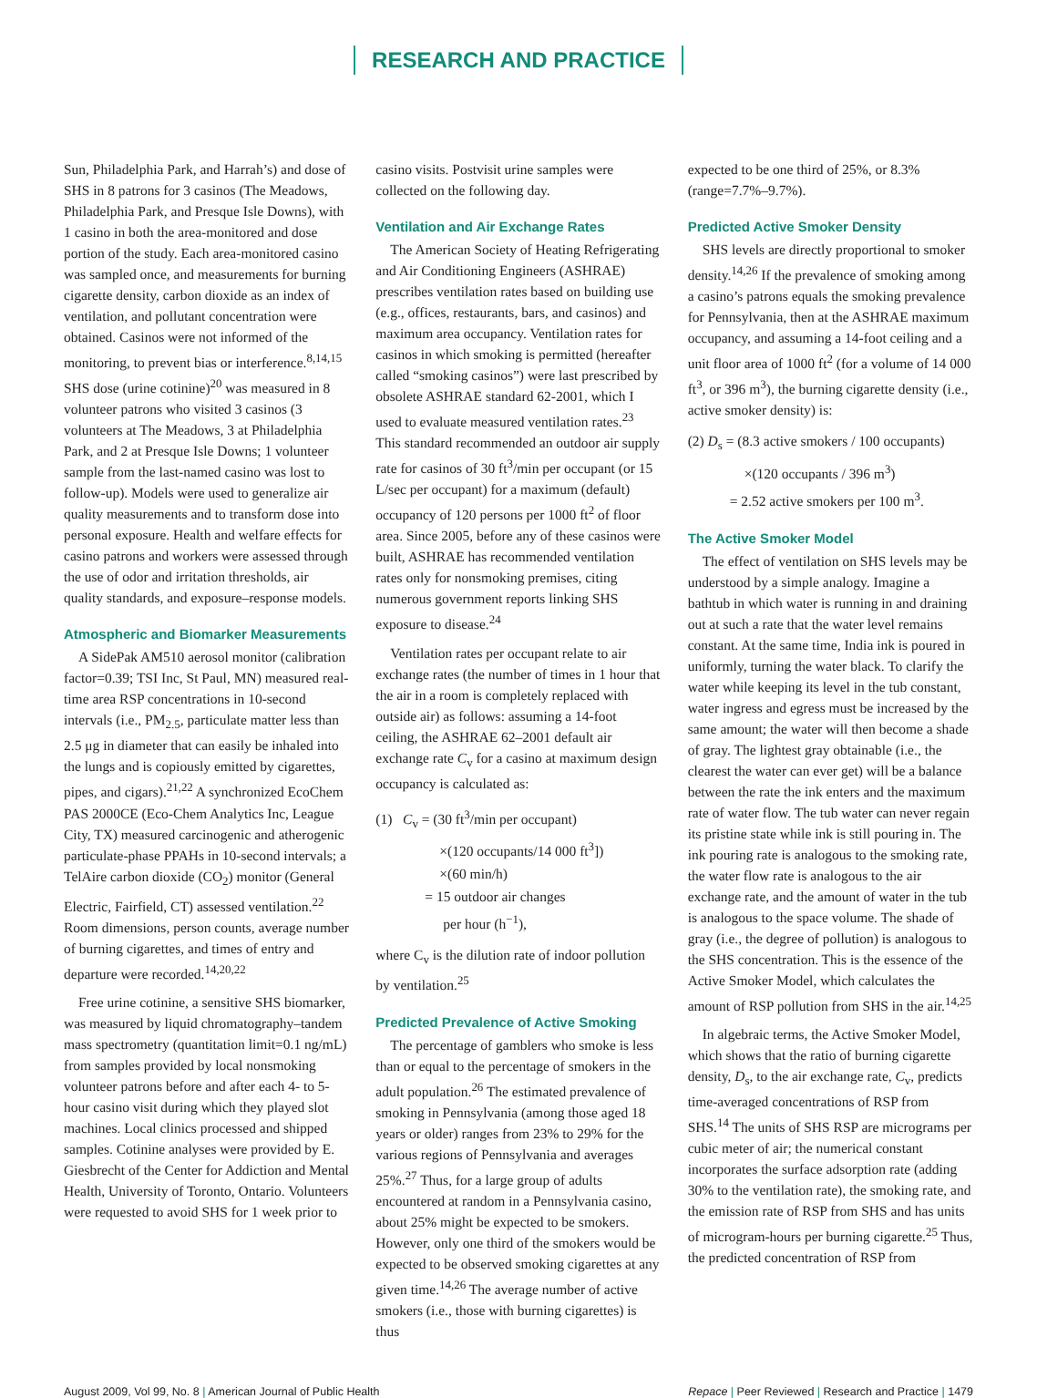RESEARCH AND PRACTICE
Sun, Philadelphia Park, and Harrah’s) and dose of SHS in 8 patrons for 3 casinos (The Meadows, Philadelphia Park, and Presque Isle Downs), with 1 casino in both the area-monitored and dose portion of the study. Each area-monitored casino was sampled once, and measurements for burning cigarette density, carbon dioxide as an index of ventilation, and pollutant concentration were obtained. Casinos were not informed of the monitoring, to prevent bias or interference.<sup>8,14,15</sup> SHS dose (urine cotinine)<sup>20</sup> was measured in 8 volunteer patrons who visited 3 casinos (3 volunteers at The Meadows, 3 at Philadelphia Park, and 2 at Presque Isle Downs; 1 volunteer sample from the last-named casino was lost to follow-up). Models were used to generalize air quality measurements and to transform dose into personal exposure. Health and welfare effects for casino patrons and workers were assessed through the use of odor and irritation thresholds, air quality standards, and exposure–response models.
Atmospheric and Biomarker Measurements
A SidePak AM510 aerosol monitor (calibration factor=0.39; TSI Inc, St Paul, MN) measured real-time area RSP concentrations in 10-second intervals (i.e., PM<sub>2.5</sub>, particulate matter less than 2.5 μg in diameter that can easily be inhaled into the lungs and is copiously emitted by cigarettes, pipes, and cigars).<sup>21,22</sup> A synchronized EcoChem PAS 2000CE (Eco-Chem Analytics Inc, League City, TX) measured carcinogenic and atherogenic particulate-phase PPAHs in 10-second intervals; a TelAire carbon dioxide (CO<sub>2</sub>) monitor (General Electric, Fairfield, CT) assessed ventilation.<sup>22</sup> Room dimensions, person counts, average number of burning cigarettes, and times of entry and departure were recorded.<sup>14,20,22</sup>
Free urine cotinine, a sensitive SHS biomarker, was measured by liquid chromatography–tandem mass spectrometry (quantitation limit=0.1 ng/mL) from samples provided by local nonsmoking volunteer patrons before and after each 4- to 5-hour casino visit during which they played slot machines. Local clinics processed and shipped samples. Cotinine analyses were provided by E. Giesbrecht of the Center for Addiction and Mental Health, University of Toronto, Ontario. Volunteers were requested to avoid SHS for 1 week prior to
casino visits. Postvisit urine samples were collected on the following day.
Ventilation and Air Exchange Rates
The American Society of Heating Refrigerating and Air Conditioning Engineers (ASHRAE) prescribes ventilation rates based on building use (e.g., offices, restaurants, bars, and casinos) and maximum area occupancy. Ventilation rates for casinos in which smoking is permitted (hereafter called “smoking casinos”) were last prescribed by obsolete ASHRAE standard 62-2001, which I used to evaluate measured ventilation rates.<sup>23</sup> This standard recommended an outdoor air supply rate for casinos of 30 ft<sup>3</sup>/min per occupant (or 15 L/sec per occupant) for a maximum (default) occupancy of 120 persons per 1000 ft<sup>2</sup> of floor area. Since 2005, before any of these casinos were built, ASHRAE has recommended ventilation rates only for nonsmoking premises, citing numerous government reports linking SHS exposure to disease.<sup>24</sup>
Ventilation rates per occupant relate to air exchange rates (the number of times in 1 hour that the air in a room is completely replaced with outside air) as follows: assuming a 14-foot ceiling, the ASHRAE 62–2001 default air exchange rate C<sub>v</sub> for a casino at maximum design occupancy is calculated as:
(1) C<sub>v</sub> = (30 ft<sup>3</sup>/min per occupant)
×(120 occupants/14 000 ft<sup>3</sup>])
×(60 min/h)
= 15 outdoor air changes
per hour (h<sup>−1</sup>),
where C<sub>v</sub> is the dilution rate of indoor pollution by ventilation.<sup>25</sup>
Predicted Prevalence of Active Smoking
The percentage of gamblers who smoke is less than or equal to the percentage of smokers in the adult population.<sup>26</sup> The estimated prevalence of smoking in Pennsylvania (among those aged 18 years or older) ranges from 23% to 29% for the various regions of Pennsylvania and averages 25%.<sup>27</sup> Thus, for a large group of adults encountered at random in a Pennsylvania casino, about 25% might be expected to be smokers. However, only one third of the smokers would be expected to be observed smoking cigarettes at any given time.<sup>14,26</sup> The average number of active smokers (i.e., those with burning cigarettes) is thus
expected to be one third of 25%, or 8.3% (range=7.7%–9.7%).
Predicted Active Smoker Density
SHS levels are directly proportional to smoker density.<sup>14,26</sup> If the prevalence of smoking among a casino’s patrons equals the smoking prevalence for Pennsylvania, then at the ASHRAE maximum occupancy, and assuming a 14-foot ceiling and a unit floor area of 1000 ft<sup>2</sup> (for a volume of 14 000 ft<sup>3</sup>, or 396 m<sup>3</sup>), the burning cigarette density (i.e., active smoker density) is:
(2) D<sub>s</sub> = (8.3 active smokers / 100 occupants)
×(120 occupants / 396 m<sup>3</sup>)
= 2.52 active smokers per 100 m<sup>3</sup>.
The Active Smoker Model
The effect of ventilation on SHS levels may be understood by a simple analogy. Imagine a bathtub in which water is running in and draining out at such a rate that the water level remains constant. At the same time, India ink is poured in uniformly, turning the water black. To clarify the water while keeping its level in the tub constant, water ingress and egress must be increased by the same amount; the water will then become a shade of gray. The lightest gray obtainable (i.e., the clearest the water can ever get) will be a balance between the rate the ink enters and the maximum rate of water flow. The tub water can never regain its pristine state while ink is still pouring in. The ink pouring rate is analogous to the smoking rate, the water flow rate is analogous to the air exchange rate, and the amount of water in the tub is analogous to the space volume. The shade of gray (i.e., the degree of pollution) is analogous to the SHS concentration. This is the essence of the Active Smoker Model, which calculates the amount of RSP pollution from SHS in the air.<sup>14,25</sup>
In algebraic terms, the Active Smoker Model, which shows that the ratio of burning cigarette density, D<sub>s</sub>, to the air exchange rate, C<sub>v</sub>, predicts time-averaged concentrations of RSP from SHS.<sup>14</sup> The units of SHS RSP are micrograms per cubic meter of air; the numerical constant incorporates the surface adsorption rate (adding 30% to the ventilation rate), the smoking rate, and the emission rate of RSP from SHS and has units of microgram-hours per burning cigarette.<sup>25</sup> Thus, the predicted concentration of RSP from
August 2009, Vol 99, No. 8 | American Journal of Public Health
Repace | Peer Reviewed | Research and Practice | 1479